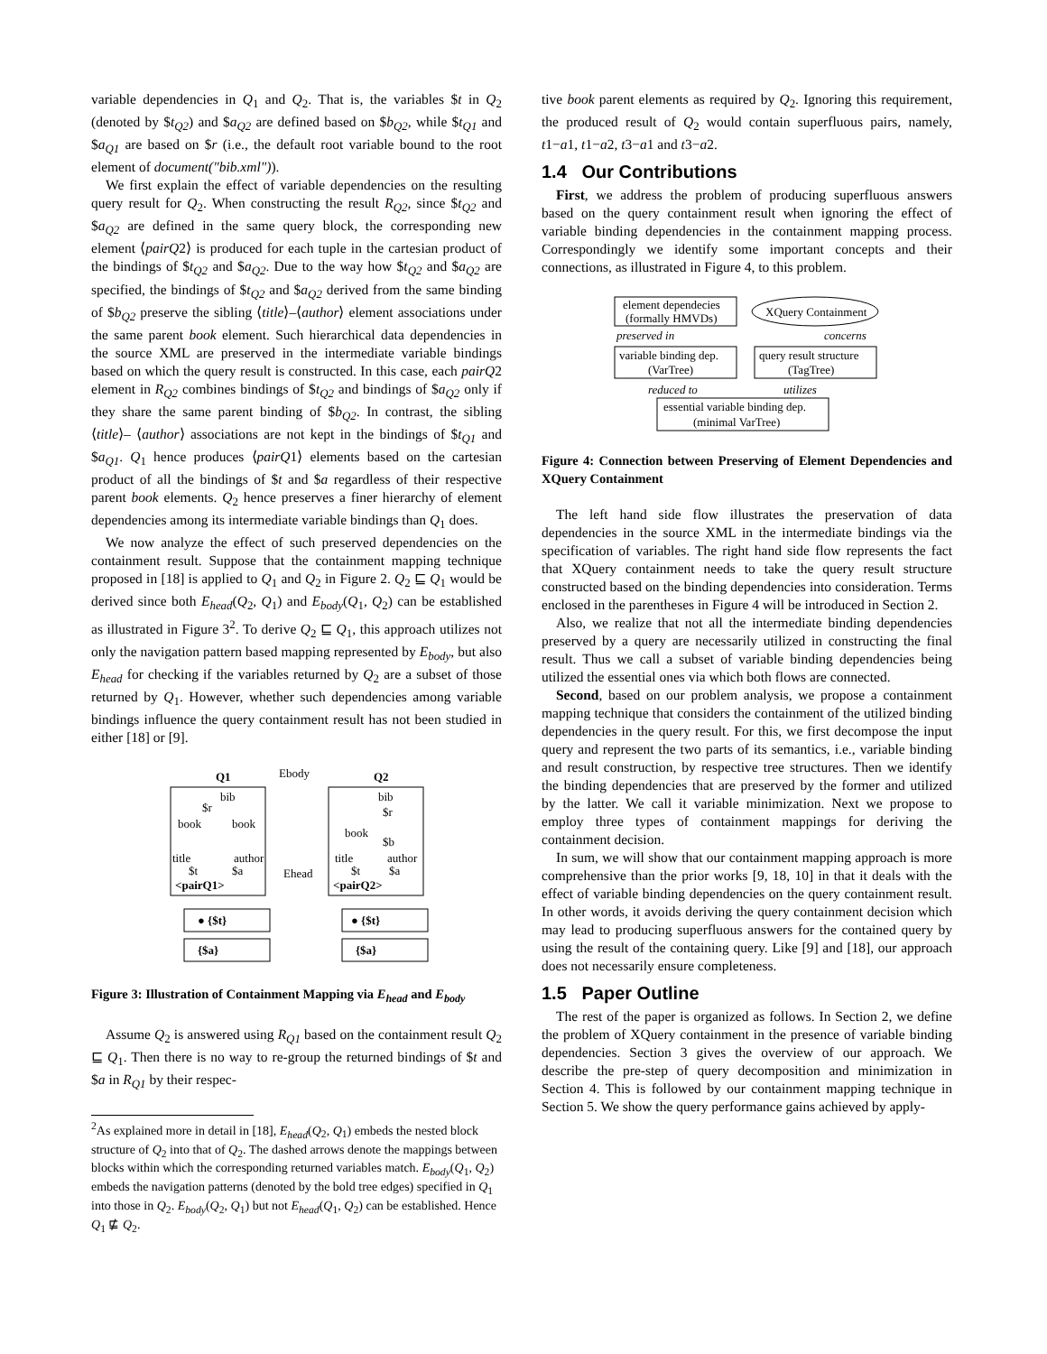variable dependencies in Q<sub>1</sub> and Q<sub>2</sub>. That is, the variables $t in Q<sub>2</sub> (denoted by $t<sub>Q2</sub>) and $a<sub>Q2</sub> are defined based on $b<sub>Q2</sub>, while $t<sub>Q1</sub> and $a<sub>Q1</sub> are based on $r (i.e., the default root variable bound to the root element of document("bib.xml")).
We first explain the effect of variable dependencies on the resulting query result for Q<sub>2</sub>. When constructing the result R<sub>Q2</sub>, since $t<sub>Q2</sub> and $a<sub>Q2</sub> are defined in the same query block, the corresponding new element ⟨pairQ2⟩ is produced for each tuple in the cartesian product of the bindings of $t<sub>Q2</sub> and $a<sub>Q2</sub>. Due to the way how $t<sub>Q2</sub> and $a<sub>Q2</sub> are specified, the bindings of $t<sub>Q2</sub> and $a<sub>Q2</sub> derived from the same binding of $b<sub>Q2</sub> preserve the sibling ⟨title⟩–⟨author⟩ element associations under the same parent book element. Such hierarchical data dependencies in the source XML are preserved in the intermediate variable bindings based on which the query result is constructed. In this case, each pairQ2 element in R<sub>Q2</sub> combines bindings of $t<sub>Q2</sub> and bindings of $a<sub>Q2</sub> only if they share the same parent binding of $b<sub>Q2</sub>. In contrast, the sibling ⟨title⟩– ⟨author⟩ associations are not kept in the bindings of $t<sub>Q1</sub> and $a<sub>Q1</sub>. Q<sub>1</sub> hence produces ⟨pairQ1⟩ elements based on the cartesian product of all the bindings of $t and $a regardless of their respective parent book elements. Q<sub>2</sub> hence preserves a finer hierarchy of element dependencies among its intermediate variable bindings than Q<sub>1</sub> does.
We now analyze the effect of such preserved dependencies on the containment result. Suppose that the containment mapping technique proposed in [18] is applied to Q<sub>1</sub> and Q<sub>2</sub> in Figure 2. Q<sub>2</sub> ⊑ Q<sub>1</sub> would be derived since both E<sub>head</sub>(Q<sub>2</sub>, Q<sub>1</sub>) and E<sub>body</sub>(Q<sub>1</sub>, Q<sub>2</sub>) can be established as illustrated in Figure 3<sup>2</sup>. To derive Q<sub>2</sub> ⊑ Q<sub>1</sub>, this approach utilizes not only the navigation pattern based mapping represented by E<sub>body</sub>, but also E<sub>head</sub> for checking if the variables returned by Q<sub>2</sub> are a subset of those returned by Q<sub>1</sub>. However, whether such dependencies among variable bindings influence the query containment result has not been studied in either [18] or [9].
Q1
Ebody
Q2
bib
$r
book
book
title
author
$t
$a
<pairQ1>
bib
$r
book
$b
title
author
$t
$a
<pairQ2>
Ehead
● {$t}
{$a}
● {$t}
{$a}
Figure 3: Illustration of Containment Mapping via E<sub>head</sub> and E<sub>body</sub>
Assume Q<sub>2</sub> is answered using R<sub>Q1</sub> based on the containment result Q<sub>2</sub> ⊑ Q<sub>1</sub>. Then there is no way to re-group the returned bindings of $t and $a in R<sub>Q1</sub> by their respec-
<sup>2</sup> As explained more in detail in [18], E<sub>head</sub>(Q<sub>2</sub>, Q<sub>1</sub>) embeds the nested block structure of Q<sub>2</sub> into that of Q<sub>2</sub>. The dashed arrows denote the mappings between blocks within which the corresponding returned variables match. E<sub>body</sub>(Q<sub>1</sub>, Q<sub>2</sub>) embeds the navigation patterns (denoted by the bold tree edges) specified in Q<sub>1</sub> into those in Q<sub>2</sub>. E<sub>body</sub>(Q<sub>2</sub>, Q<sub>1</sub>) but not E<sub>head</sub>(Q<sub>1</sub>, Q<sub>2</sub>) can be established. Hence Q<sub>1</sub> ⋢ Q<sub>2</sub>.
tive book parent elements as required by Q<sub>2</sub>. Ignoring this requirement, the produced result of Q<sub>2</sub> would contain superfluous pairs, namely, t1−a1, t1−a2, t3−a1 and t3−a2.
1.4 Our Contributions
First, we address the problem of producing superfluous answers based on the query containment result when ignoring the effect of variable binding dependencies in the containment mapping process. Correspondingly we identify some important concepts and their connections, as illustrated in Figure 4, to this problem.
element dependecies
(formally HMVDs)
XQuery Containment
preserved in
concerns
variable binding dep.
(VarTree)
query result structure
(TagTree)
reduced to
utilizes
essential variable binding dep.
(minimal VarTree)
Figure 4: Connection between Preserving of Element Dependencies and XQuery Containment
The left hand side flow illustrates the preservation of data dependencies in the source XML in the intermediate bindings via the specification of variables. The right hand side flow represents the fact that XQuery containment needs to take the query result structure constructed based on the binding dependencies into consideration. Terms enclosed in the parentheses in Figure 4 will be introduced in Section 2.
Also, we realize that not all the intermediate binding dependencies preserved by a query are necessarily utilized in constructing the final result. Thus we call a subset of variable binding dependencies being utilized the essential ones via which both flows are connected.
Second, based on our problem analysis, we propose a containment mapping technique that considers the containment of the utilized binding dependencies in the query result. For this, we first decompose the input query and represent the two parts of its semantics, i.e., variable binding and result construction, by respective tree structures. Then we identify the binding dependencies that are preserved by the former and utilized by the latter. We call it variable minimization. Next we propose to employ three types of containment mappings for deriving the containment decision.
In sum, we will show that our containment mapping approach is more comprehensive than the prior works [9, 18, 10] in that it deals with the effect of variable binding dependencies on the query containment result. In other words, it avoids deriving the query containment decision which may lead to producing superfluous answers for the contained query by using the result of the containing query. Like [9] and [18], our approach does not necessarily ensure completeness.
1.5 Paper Outline
The rest of the paper is organized as follows. In Section 2, we define the problem of XQuery containment in the presence of variable binding dependencies. Section 3 gives the overview of our approach. We describe the pre-step of query decomposition and minimization in Section 4. This is followed by our containment mapping technique in Section 5. We show the query performance gains achieved by apply-